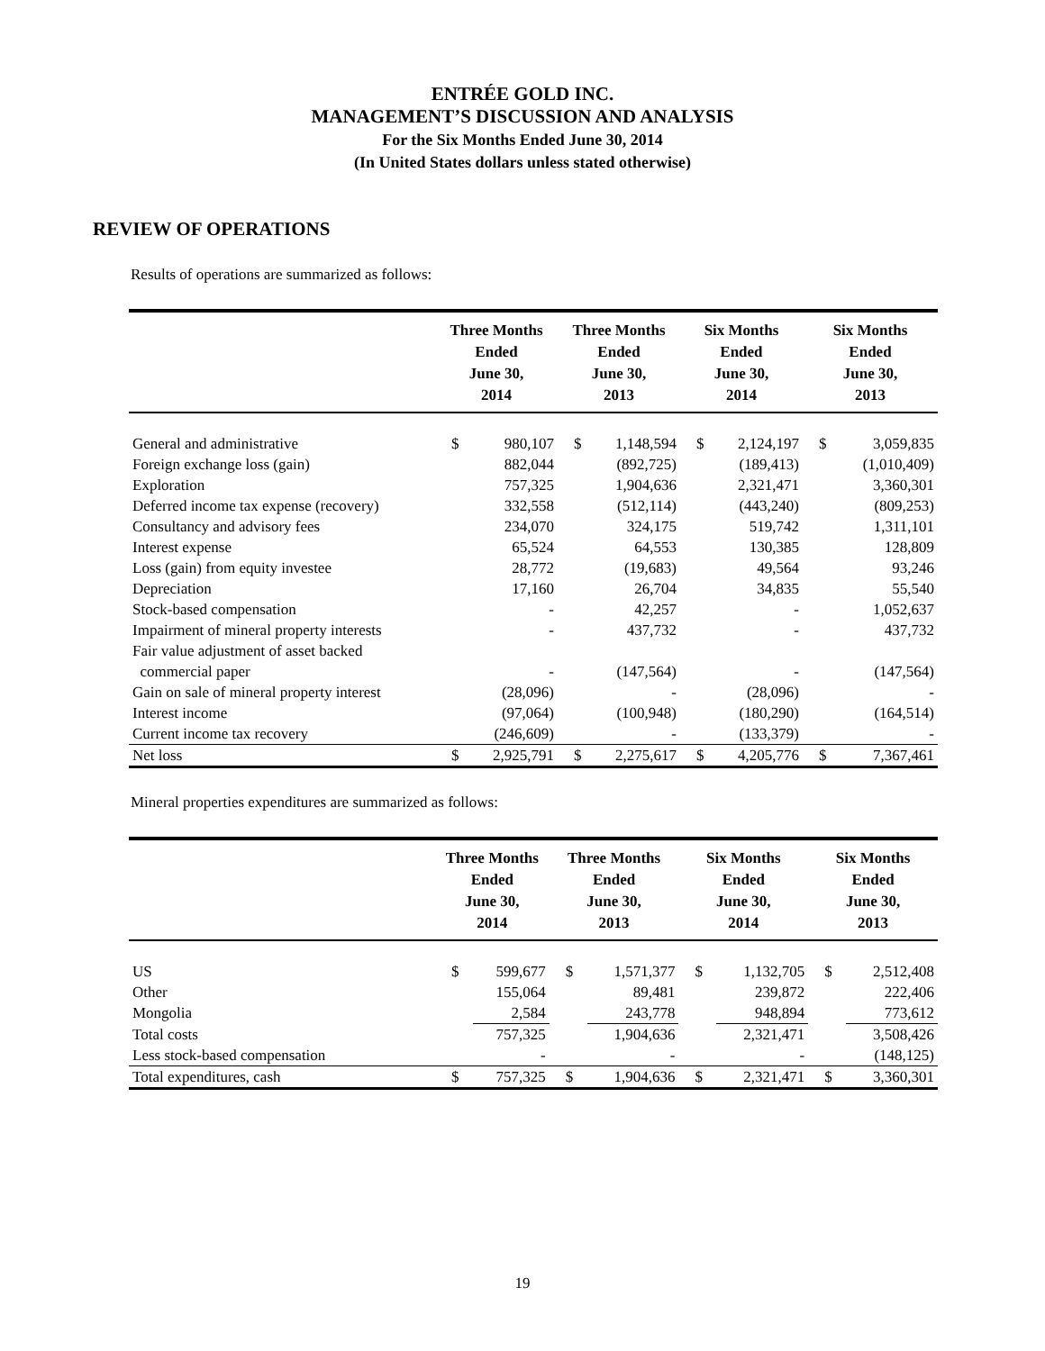ENTRÉE GOLD INC.
MANAGEMENT’S DISCUSSION AND ANALYSIS
For the Six Months Ended June 30, 2014
(In United States dollars unless stated otherwise)
REVIEW OF OPERATIONS
Results of operations are summarized as follows:
| | Three Months Ended June 30, 2014 | | Three Months Ended June 30, 2013 | | Six Months Ended June 30, 2014 | | Six Months Ended June 30, 2013 | |
| --- | --- | --- | --- | --- | --- | --- | --- | --- |
| General and administrative | $ | 980,107 | $ | 1,148,594 | $ | 2,124,197 | $ | 3,059,835 |
| Foreign exchange loss (gain) | | 882,044 | | (892,725) | | (189,413) | | (1,010,409) |
| Exploration | | 757,325 | | 1,904,636 | | 2,321,471 | | 3,360,301 |
| Deferred income tax expense (recovery) | | 332,558 | | (512,114) | | (443,240) | | (809,253) |
| Consultancy and advisory fees | | 234,070 | | 324,175 | | 519,742 | | 1,311,101 |
| Interest expense | | 65,524 | | 64,553 | | 130,385 | | 128,809 |
| Loss (gain) from equity investee | | 28,772 | | (19,683) | | 49,564 | | 93,246 |
| Depreciation | | 17,160 | | 26,704 | | 34,835 | | 55,540 |
| Stock-based compensation | | - | | 42,257 | | - | | 1,052,637 |
| Impairment of mineral property interests | | - | | 437,732 | | - | | 437,732 |
| Fair value adjustment of asset backed commercial paper | | - | | (147,564) | | - | | (147,564) |
| Gain on sale of mineral property interest | | (28,096) | | - | | (28,096) | | - |
| Interest income | | (97,064) | | (100,948) | | (180,290) | | (164,514) |
| Current income tax recovery | | (246,609) | | - | | (133,379) | | - |
| Net loss | $ | 2,925,791 | $ | 2,275,617 | $ | 4,205,776 | $ | 7,367,461 |
Mineral properties expenditures are summarized as follows:
| | Three Months Ended June 30, 2014 | | Three Months Ended June 30, 2013 | | Six Months Ended June 30, 2014 | | Six Months Ended June 30, 2013 | |
| --- | --- | --- | --- | --- | --- | --- | --- | --- |
| US | $ | 599,677 | $ | 1,571,377 | $ | 1,132,705 | $ | 2,512,408 |
| Other | | 155,064 | | 89,481 | | 239,872 | | 222,406 |
| Mongolia | | 2,584 | | 243,778 | | 948,894 | | 773,612 |
| Total costs | | 757,325 | | 1,904,636 | | 2,321,471 | | 3,508,426 |
| Less stock-based compensation | | - | | - | | - | | (148,125) |
| Total expenditures, cash | $ | 757,325 | $ | 1,904,636 | $ | 2,321,471 | $ | 3,360,301 |
19